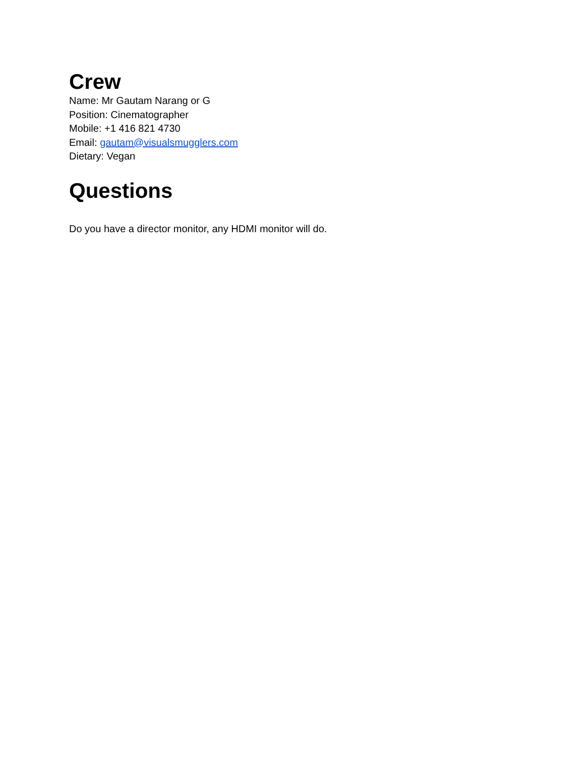Crew
Name: Mr Gautam Narang or G
Position: Cinematographer
Mobile: +1 416 821 4730
Email: gautam@visualsmugglers.com
Dietary: Vegan
Questions
Do you have a director monitor, any HDMI monitor will do.